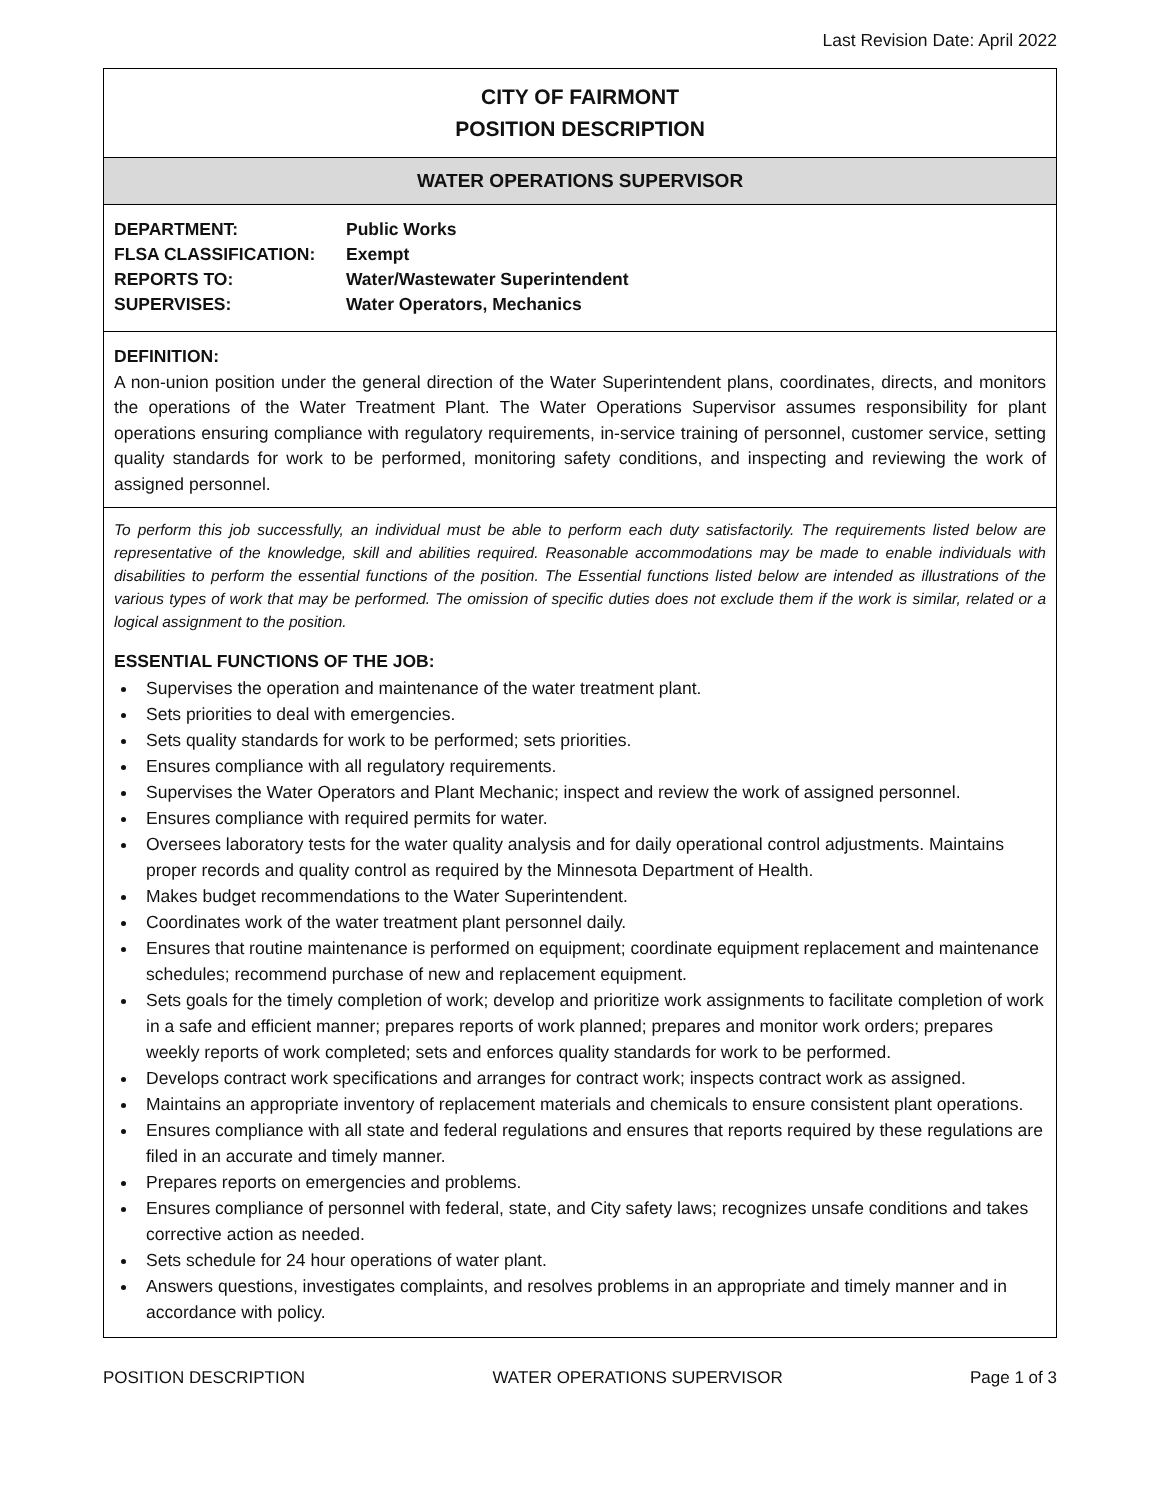Last Revision Date: April 2022
CITY OF FAIRMONT
POSITION DESCRIPTION
WATER OPERATIONS SUPERVISOR
| DEPARTMENT: | Public Works |
| FLSA CLASSIFICATION: | Exempt |
| REPORTS TO: | Water/Wastewater Superintendent |
| SUPERVISES: | Water Operators, Mechanics |
DEFINITION:
A non-union position under the general direction of the Water Superintendent plans, coordinates, directs, and monitors the operations of the Water Treatment Plant. The Water Operations Supervisor assumes responsibility for plant operations ensuring compliance with regulatory requirements, in-service training of personnel, customer service, setting quality standards for work to be performed, monitoring safety conditions, and inspecting and reviewing the work of assigned personnel.
To perform this job successfully, an individual must be able to perform each duty satisfactorily. The requirements listed below are representative of the knowledge, skill and abilities required. Reasonable accommodations may be made to enable individuals with disabilities to perform the essential functions of the position. The Essential functions listed below are intended as illustrations of the various types of work that may be performed. The omission of specific duties does not exclude them if the work is similar, related or a logical assignment to the position.
ESSENTIAL FUNCTIONS OF THE JOB:
Supervises the operation and maintenance of the water treatment plant.
Sets priorities to deal with emergencies.
Sets quality standards for work to be performed; sets priorities.
Ensures compliance with all regulatory requirements.
Supervises the Water Operators and Plant Mechanic; inspect and review the work of assigned personnel.
Ensures compliance with required permits for water.
Oversees laboratory tests for the water quality analysis and for daily operational control adjustments. Maintains proper records and quality control as required by the Minnesota Department of Health.
Makes budget recommendations to the Water Superintendent.
Coordinates work of the water treatment plant personnel daily.
Ensures that routine maintenance is performed on equipment; coordinate equipment replacement and maintenance schedules; recommend purchase of new and replacement equipment.
Sets goals for the timely completion of work; develop and prioritize work assignments to facilitate completion of work in a safe and efficient manner; prepares reports of work planned; prepares and monitor work orders; prepares weekly reports of work completed; sets and enforces quality standards for work to be performed.
Develops contract work specifications and arranges for contract work; inspects contract work as assigned.
Maintains an appropriate inventory of replacement materials and chemicals to ensure consistent plant operations.
Ensures compliance with all state and federal regulations and ensures that reports required by these regulations are filed in an accurate and timely manner.
Prepares reports on emergencies and problems.
Ensures compliance of personnel with federal, state, and City safety laws; recognizes unsafe conditions and takes corrective action as needed.
Sets schedule for 24 hour operations of water plant.
Answers questions, investigates complaints, and resolves problems in an appropriate and timely manner and in accordance with policy.
POSITION DESCRIPTION WATER OPERATIONS SUPERVISOR Page 1 of 3